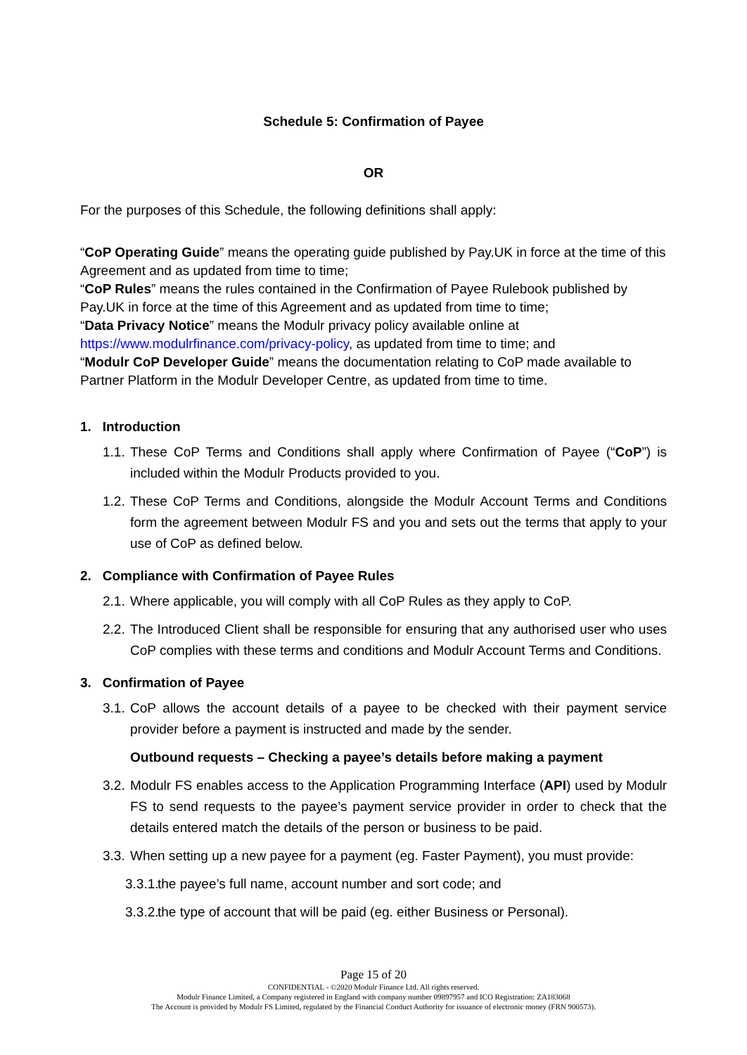Schedule 5: Confirmation of Payee
OR
For the purposes of this Schedule, the following definitions shall apply:
“CoP Operating Guide” means the operating guide published by Pay.UK in force at the time of this Agreement and as updated from time to time;
“CoP Rules” means the rules contained in the Confirmation of Payee Rulebook published by Pay.UK in force at the time of this Agreement and as updated from time to time;
“Data Privacy Notice” means the Modulr privacy policy available online at https://www.modulrfinance.com/privacy-policy, as updated from time to time; and
“Modulr CoP Developer Guide” means the documentation relating to CoP made available to Partner Platform in the Modulr Developer Centre, as updated from time to time.
1. Introduction
1.1. These CoP Terms and Conditions shall apply where Confirmation of Payee (“CoP”) is included within the Modulr Products provided to you.
1.2. These CoP Terms and Conditions, alongside the Modulr Account Terms and Conditions form the agreement between Modulr FS and you and sets out the terms that apply to your use of CoP as defined below.
2. Compliance with Confirmation of Payee Rules
2.1. Where applicable, you will comply with all CoP Rules as they apply to CoP.
2.2. The Introduced Client shall be responsible for ensuring that any authorised user who uses CoP complies with these terms and conditions and Modulr Account Terms and Conditions.
3. Confirmation of Payee
3.1. CoP allows the account details of a payee to be checked with their payment service provider before a payment is instructed and made by the sender.
Outbound requests – Checking a payee’s details before making a payment
3.2. Modulr FS enables access to the Application Programming Interface (API) used by Modulr FS to send requests to the payee’s payment service provider in order to check that the details entered match the details of the person or business to be paid.
3.3. When setting up a new payee for a payment (eg. Faster Payment), you must provide:
3.3.1. the payee’s full name, account number and sort code; and
3.3.2. the type of account that will be paid (eg. either Business or Personal).
Page 15 of 20
CONFIDENTIAL - ©2020 Modulr Finance Ltd. All rights reserved.
Modulr Finance Limited, a Company registered in England with company number 09897957 and ICO Registration: ZA183068
The Account is provided by Modulr FS Limited, regulated by the Financial Conduct Authority for issuance of electronic money (FRN 900573).